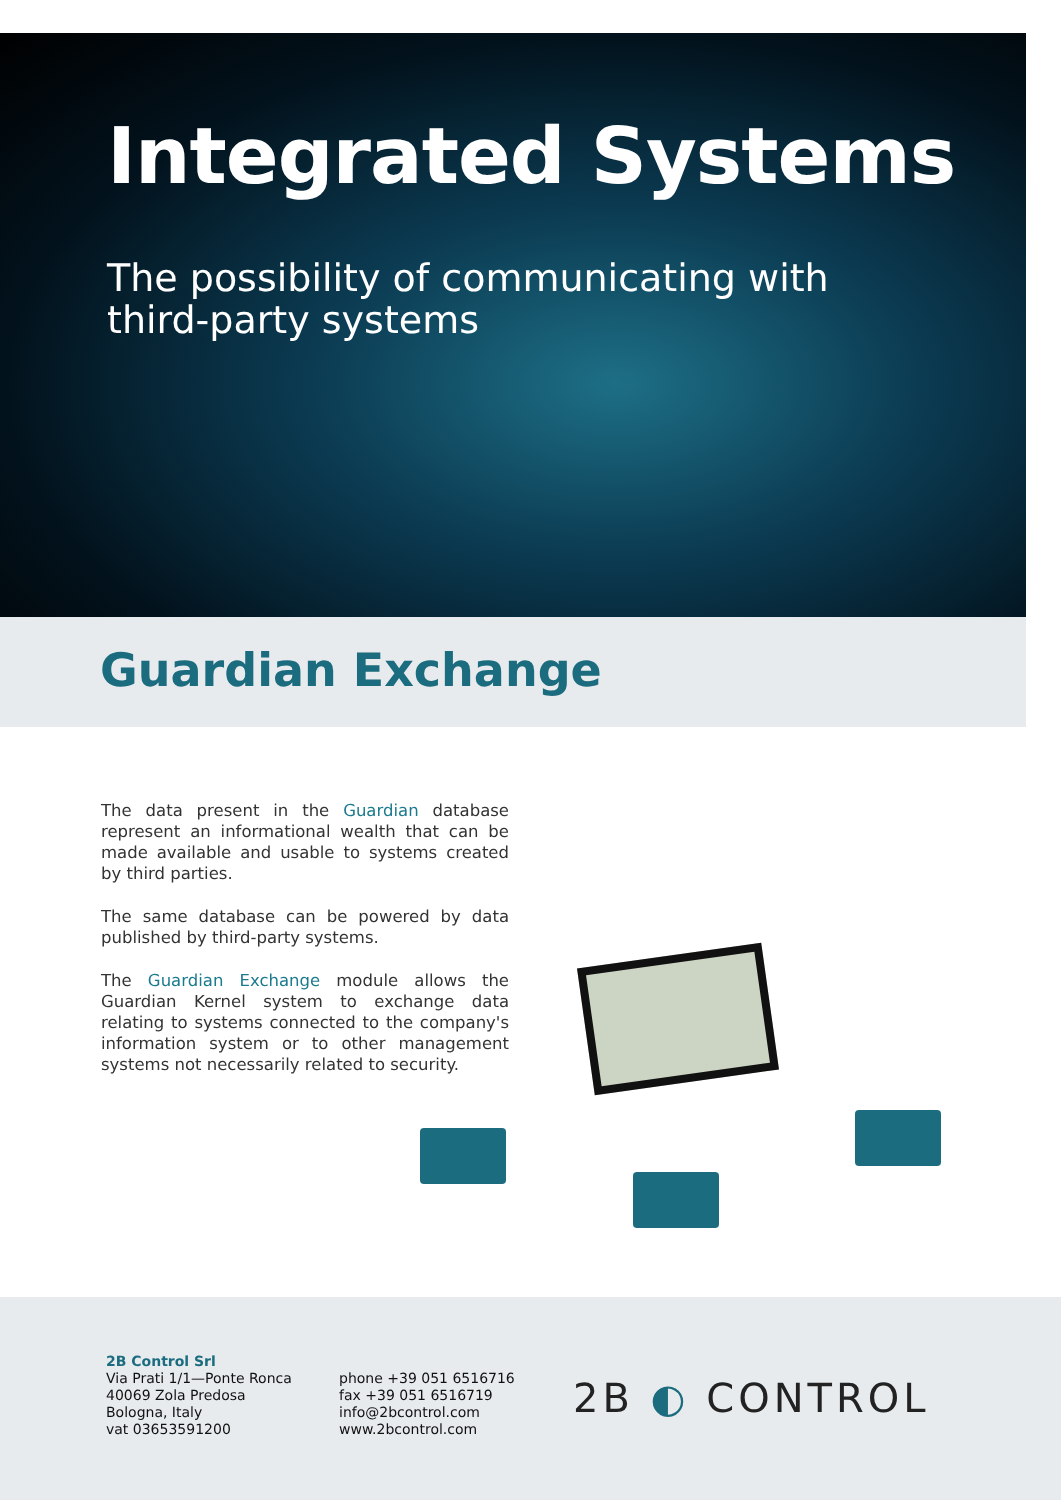Integrated Systems
The possibility of communicating with
third-party systems
Guardian Exchange
The data present in the Guardian database represent an informational wealth that can be made available and usable to systems created by third parties.
The same database can be powered by data published by third-party systems.
The Guardian Exchange module allows the Guardian Kernel system to exchange data relating to systems connected to the company's information system or to other management systems not necessarily related to security.
2B Control Srl
Via Prati 1/1—Ponte Ronca
40069 Zola Predosa
Bologna, Italy
vat 03653591200
phone +39 051 6516716
fax +39 051 6516719
info@2bcontrol.com
www.2bcontrol.com
2B ◐ CONTROL